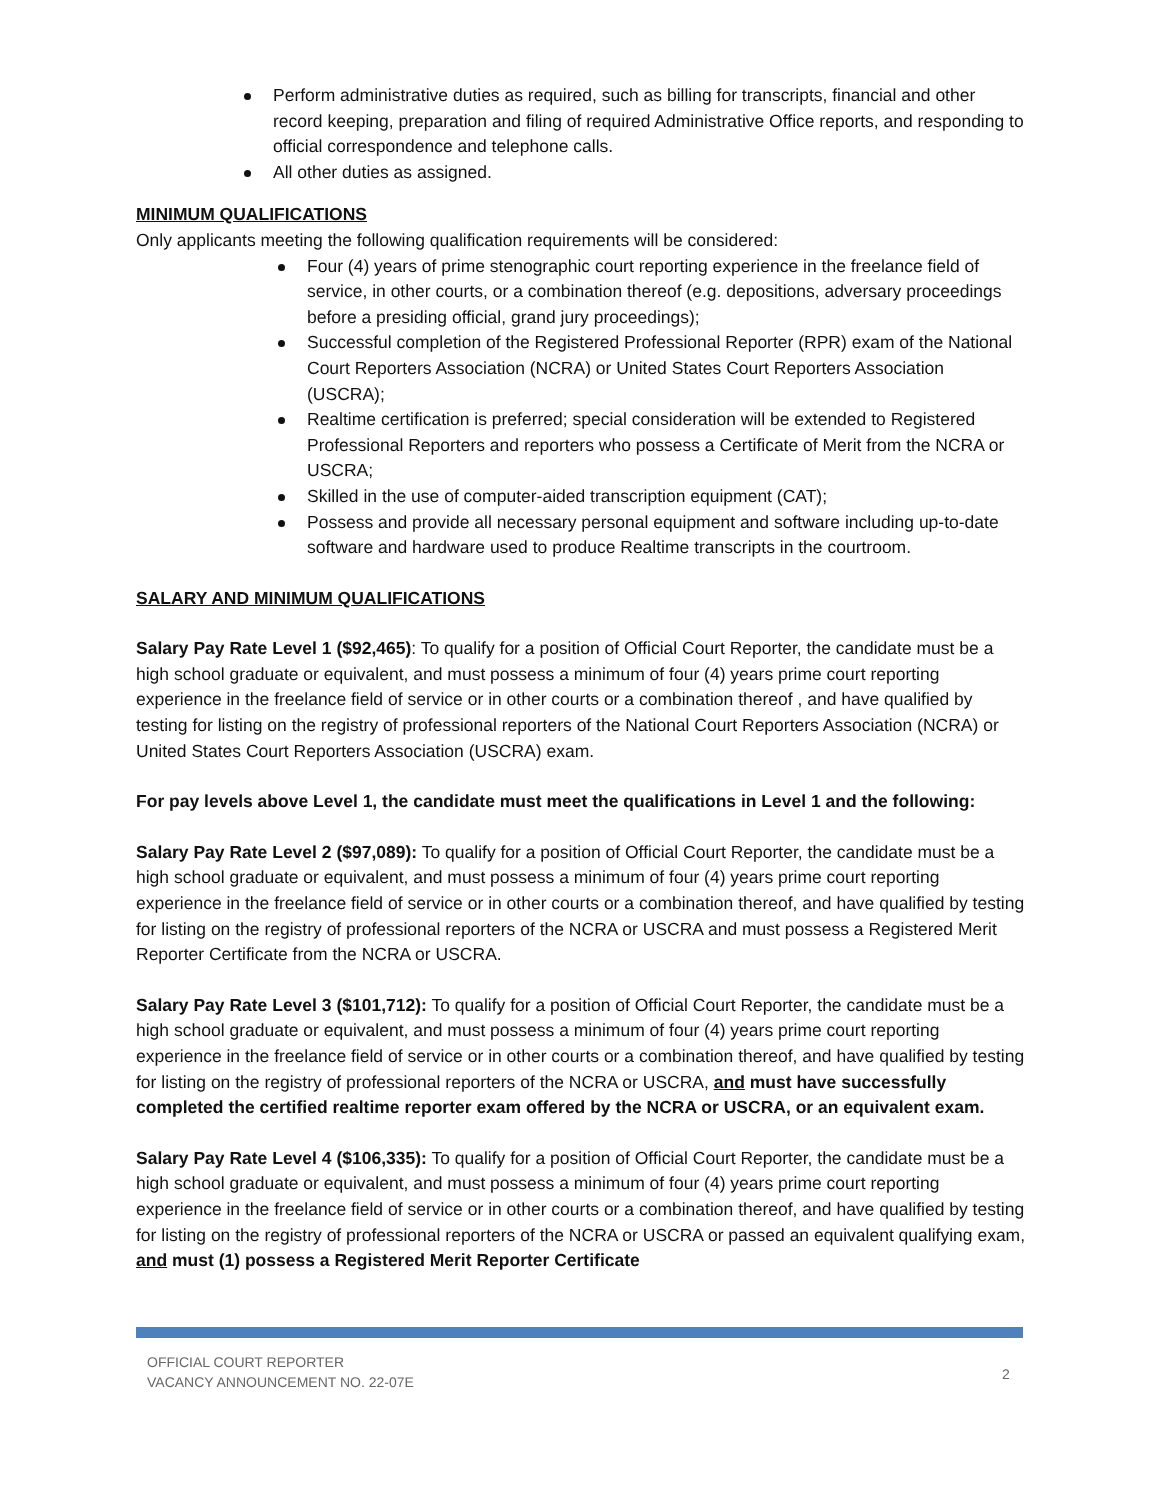Perform administrative duties as required, such as billing for transcripts, financial and other record keeping, preparation and filing of required Administrative Office reports, and responding to official correspondence and telephone calls.
All other duties as assigned.
MINIMUM QUALIFICATIONS
Only applicants meeting the following qualification requirements will be considered:
Four (4) years of prime stenographic court reporting experience in the freelance field of service, in other courts, or a combination thereof (e.g. depositions, adversary proceedings before a presiding official, grand jury proceedings);
Successful completion of the Registered Professional Reporter (RPR) exam of the National Court Reporters Association (NCRA) or United States Court Reporters Association (USCRA);
Realtime certification is preferred; special consideration will be extended to Registered Professional Reporters and reporters who possess a Certificate of Merit from the NCRA or USCRA;
Skilled in the use of computer-aided transcription equipment (CAT);
Possess and provide all necessary personal equipment and software including up-to-date software and hardware used to produce Realtime transcripts in the courtroom.
SALARY AND MINIMUM QUALIFICATIONS
Salary Pay Rate Level 1 ($92,465): To qualify for a position of Official Court Reporter, the candidate must be a high school graduate or equivalent, and must possess a minimum of four (4) years prime court reporting experience in the freelance field of service or in other courts or a combination thereof , and have qualified by testing for listing on the registry of professional reporters of the National Court Reporters Association (NCRA) or United States Court Reporters Association (USCRA) exam.
For pay levels above Level 1, the candidate must meet the qualifications in Level 1 and the following:
Salary Pay Rate Level 2 ($97,089): To qualify for a position of Official Court Reporter, the candidate must be a high school graduate or equivalent, and must possess a minimum of four (4) years prime court reporting experience in the freelance field of service or in other courts or a combination thereof, and have qualified by testing for listing on the registry of professional reporters of the NCRA or USCRA and must possess a Registered Merit Reporter Certificate from the NCRA or USCRA.
Salary Pay Rate Level 3 ($101,712): To qualify for a position of Official Court Reporter, the candidate must be a high school graduate or equivalent, and must possess a minimum of four (4) years prime court reporting experience in the freelance field of service or in other courts or a combination thereof, and have qualified by testing for listing on the registry of professional reporters of the NCRA or USCRA, and must have successfully completed the certified realtime reporter exam offered by the NCRA or USCRA, or an equivalent exam.
Salary Pay Rate Level 4 ($106,335): To qualify for a position of Official Court Reporter, the candidate must be a high school graduate or equivalent, and must possess a minimum of four (4) years prime court reporting experience in the freelance field of service or in other courts or a combination thereof, and have qualified by testing for listing on the registry of professional reporters of the NCRA or USCRA or passed an equivalent qualifying exam, and must (1) possess a Registered Merit Reporter Certificate
OFFICIAL COURT REPORTER
VACANCY ANNOUNCEMENT NO. 22-07E
2